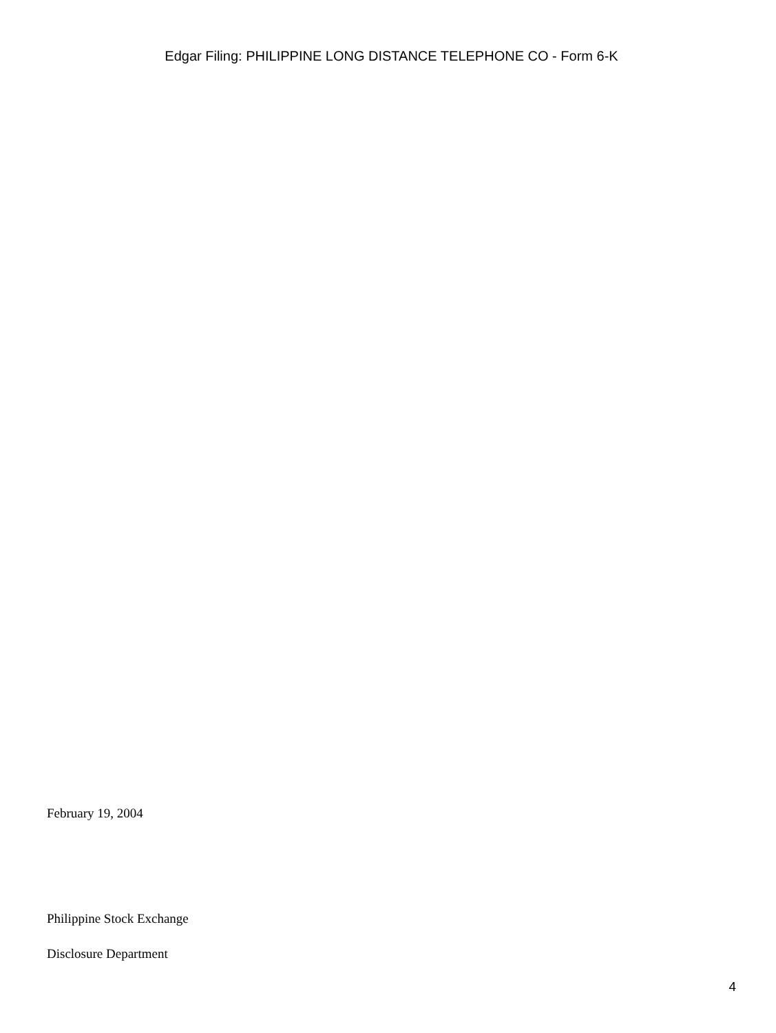Edgar Filing: PHILIPPINE LONG DISTANCE TELEPHONE CO - Form 6-K
February 19, 2004
Philippine Stock Exchange
Disclosure Department
4